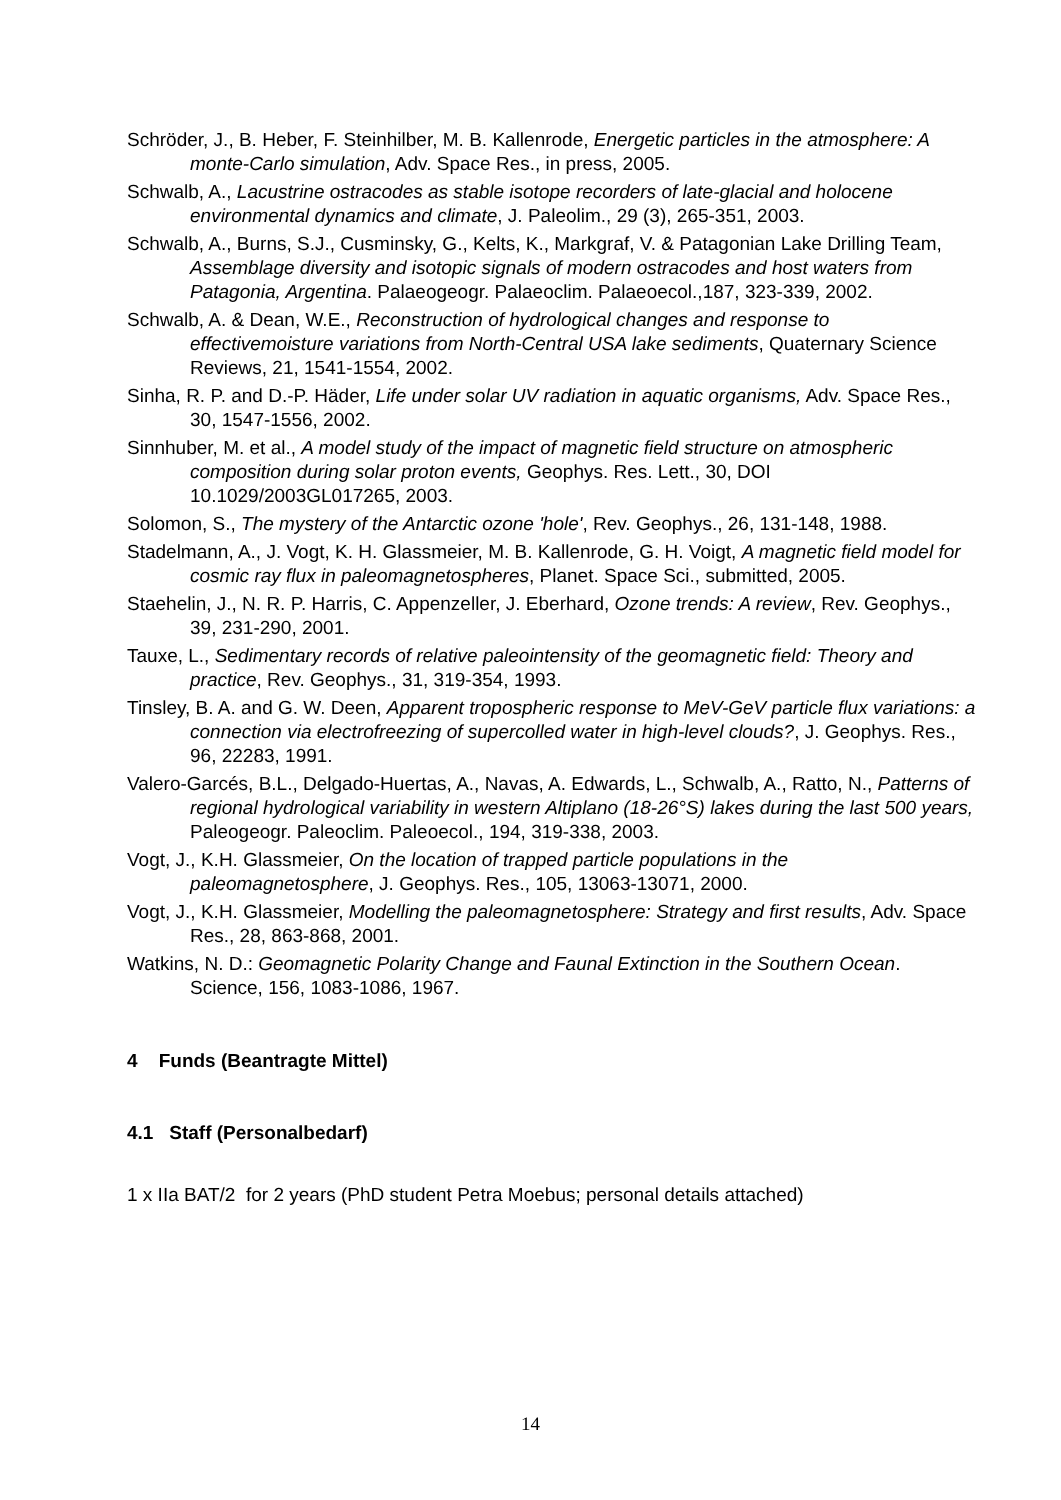Schröder, J., B. Heber, F. Steinhilber, M. B. Kallenrode, Energetic particles in the atmosphere: A monte-Carlo simulation, Adv. Space Res., in press, 2005.
Schwalb, A., Lacustrine ostracodes as stable isotope recorders of late-glacial and holocene environmental dynamics and climate, J. Paleolim., 29 (3), 265-351, 2003.
Schwalb, A., Burns, S.J., Cusminsky, G., Kelts, K., Markgraf, V. & Patagonian Lake Drilling Team, Assemblage diversity and isotopic signals of modern ostracodes and host waters from Patagonia, Argentina. Palaeogeogr. Palaeoclim. Palaeoecol.,187, 323-339, 2002.
Schwalb, A. & Dean, W.E., Reconstruction of hydrological changes and response to effectivemoisture variations from North-Central USA lake sediments, Quaternary Science Reviews, 21, 1541-1554, 2002.
Sinha, R. P. and D.-P. Häder, Life under solar UV radiation in aquatic organisms, Adv. Space Res., 30, 1547-1556, 2002.
Sinnhuber, M. et al., A model study of the impact of magnetic field structure on atmospheric composition during solar proton events, Geophys. Res. Lett., 30, DOI 10.1029/2003GL017265, 2003.
Solomon, S., The mystery of the Antarctic ozone 'hole', Rev. Geophys., 26, 131-148, 1988.
Stadelmann, A., J. Vogt, K. H. Glassmeier, M. B. Kallenrode, G. H. Voigt, A magnetic field model for cosmic ray flux in paleomagnetospheres, Planet. Space Sci., submitted, 2005.
Staehelin, J., N. R. P. Harris, C. Appenzeller, J. Eberhard, Ozone trends: A review, Rev. Geophys., 39, 231-290, 2001.
Tauxe, L., Sedimentary records of relative paleointensity of the geomagnetic field: Theory and practice, Rev. Geophys., 31, 319-354, 1993.
Tinsley, B. A. and G. W. Deen, Apparent tropospheric response to MeV-GeV particle flux variations: a connection via electrofreezing of supercolled water in high-level clouds?, J. Geophys. Res., 96, 22283, 1991.
Valero-Garcés, B.L., Delgado-Huertas, A., Navas, A. Edwards, L., Schwalb, A., Ratto, N., Patterns of regional hydrological variability in western Altiplano (18-26°S) lakes during the last 500 years, Paleogeogr. Paleoclim. Paleoecol., 194, 319-338, 2003.
Vogt, J., K.H. Glassmeier, On the location of trapped particle populations in the paleomagnetosphere, J. Geophys. Res., 105, 13063-13071, 2000.
Vogt, J., K.H. Glassmeier, Modelling the paleomagnetosphere: Strategy and first results, Adv. Space Res., 28, 863-868, 2001.
Watkins, N. D.: Geomagnetic Polarity Change and Faunal Extinction in the Southern Ocean. Science, 156, 1083-1086, 1967.
4 Funds (Beantragte Mittel)
4.1 Staff (Personalbedarf)
1 x IIa BAT/2 for 2 years (PhD student Petra Moebus; personal details attached)
14